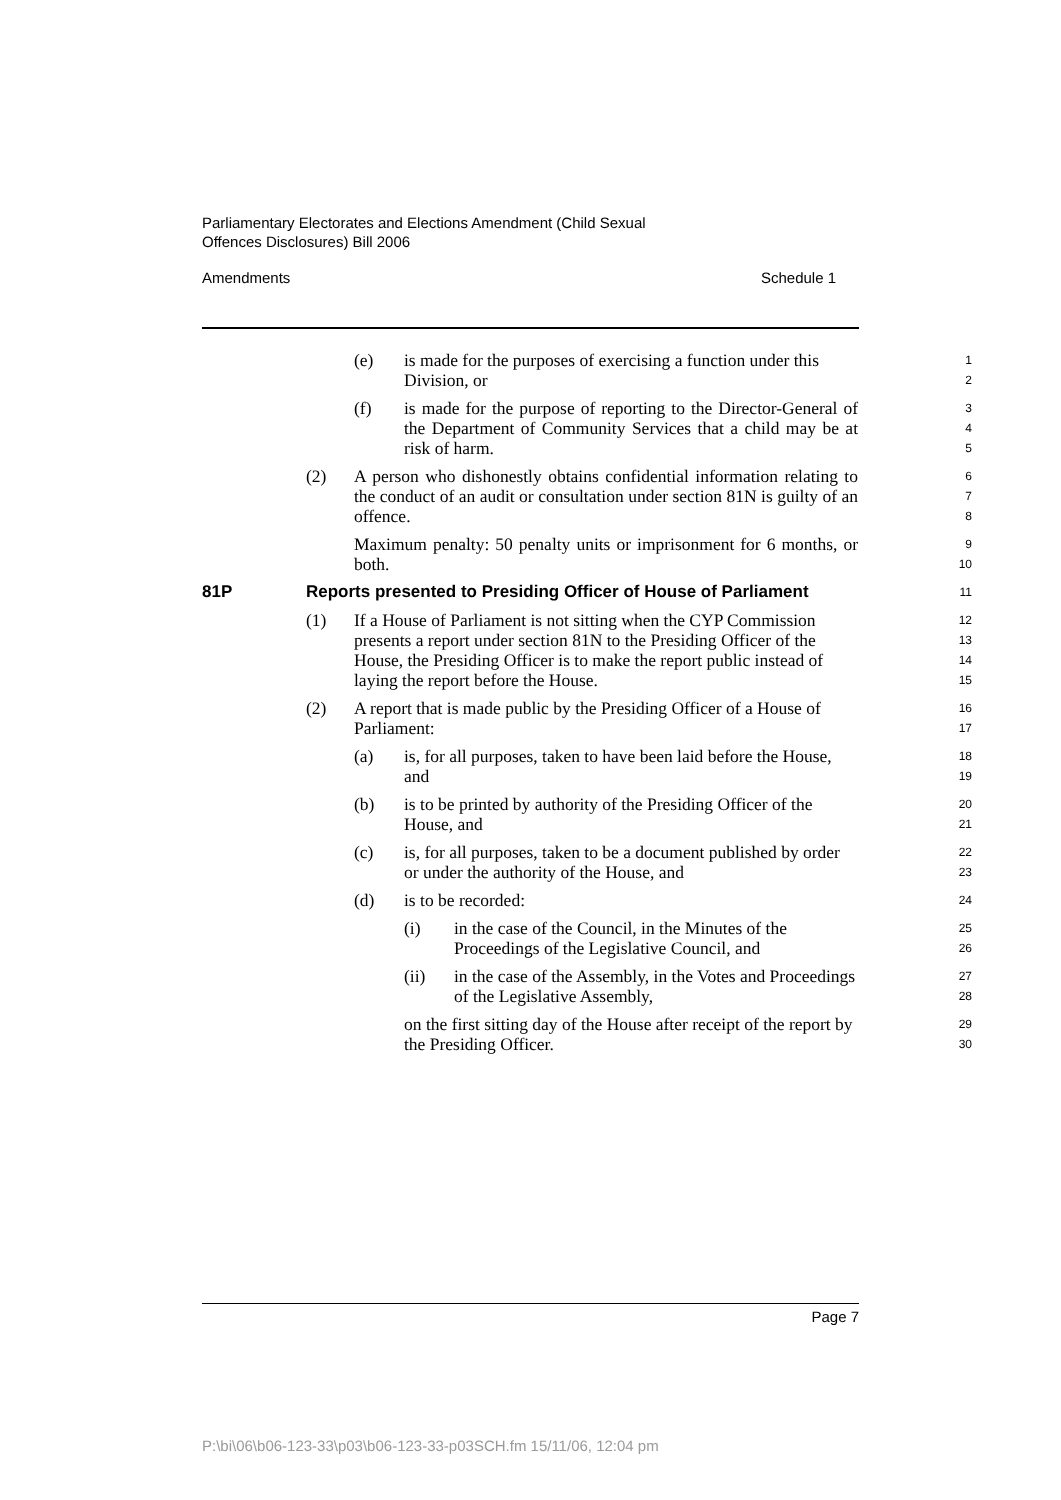Parliamentary Electorates and Elections Amendment (Child Sexual
Offences Disclosures) Bill 2006
Amendments Schedule 1
(e) is made for the purposes of exercising a function under this Division, or
1
2
(f) is made for the purpose of reporting to the Director-General of the Department of Community Services that a child may be at risk of harm.
3
4
5
(2) A person who dishonestly obtains confidential information relating to the conduct of an audit or consultation under section 81N is guilty of an offence.
6
7
8
Maximum penalty: 50 penalty units or imprisonment for 6 months, or both.
9
10
81P Reports presented to Presiding Officer of House of Parliament
11
(1) If a House of Parliament is not sitting when the CYP Commission presents a report under section 81N to the Presiding Officer of the House, the Presiding Officer is to make the report public instead of laying the report before the House.
12
13
14
15
(2) A report that is made public by the Presiding Officer of a House of Parliament:
16
17
(a) is, for all purposes, taken to have been laid before the House, and
18
19
(b) is to be printed by authority of the Presiding Officer of the House, and
20
21
(c) is, for all purposes, taken to be a document published by order or under the authority of the House, and
22
23
(d) is to be recorded:
24
(i) in the case of the Council, in the Minutes of the Proceedings of the Legislative Council, and
25
26
(ii) in the case of the Assembly, in the Votes and Proceedings of the Legislative Assembly,
27
28
on the first sitting day of the House after receipt of the report by the Presiding Officer.
29
30
Page 7
P:\bi\06\b06-123-33\p03\b06-123-33-p03SCH.fm 15/11/06, 12:04 pm